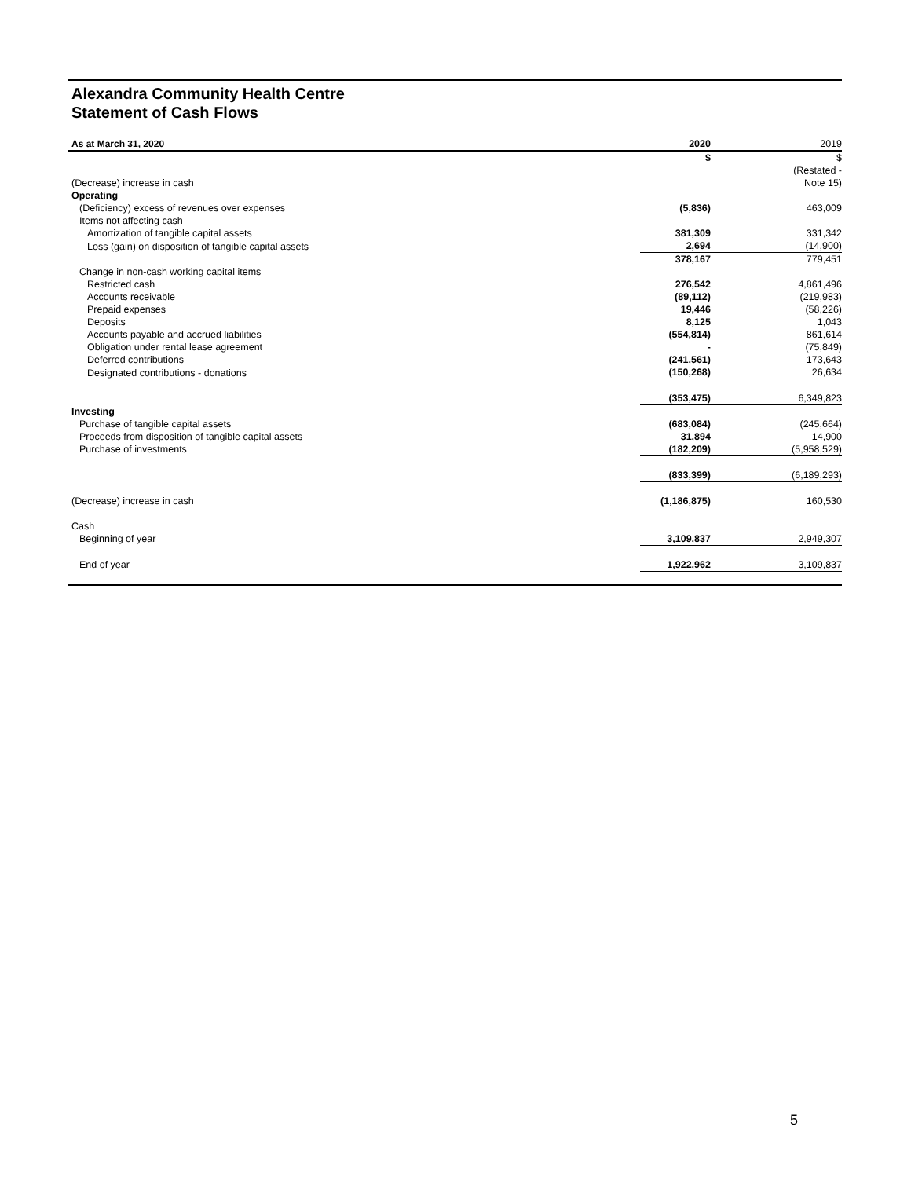Alexandra Community Health Centre
Statement of Cash Flows
| As at March 31, 2020 | 2020 | 2019 |
| --- | --- | --- |
| | $ | $ |
| (Decrease) increase in cash | | (Restated - Note 15) |
| Operating | | |
| (Deficiency) excess of revenues over expenses | (5,836) | 463,009 |
| Items not affecting cash | | |
| Amortization of tangible capital assets | 381,309 | 331,342 |
| Loss (gain) on disposition of tangible capital assets | 2,694 | (14,900) |
| | 378,167 | 779,451 |
| Change in non-cash working capital items | | |
| Restricted cash | 276,542 | 4,861,496 |
| Accounts receivable | (89,112) | (219,983) |
| Prepaid expenses | 19,446 | (58,226) |
| Deposits | 8,125 | 1,043 |
| Accounts payable and accrued liabilities | (554,814) | 861,614 |
| Obligation under rental lease agreement | - | (75,849) |
| Deferred contributions | (241,561) | 173,643 |
| Designated contributions - donations | (150,268) | 26,634 |
| | (353,475) | 6,349,823 |
| Investing | | |
| Purchase of tangible capital assets | (683,084) | (245,664) |
| Proceeds from disposition of tangible capital assets | 31,894 | 14,900 |
| Purchase of investments | (182,209) | (5,958,529) |
| | (833,399) | (6,189,293) |
| (Decrease) increase in cash | (1,186,875) | 160,530 |
| Cash | | |
| Beginning of year | 3,109,837 | 2,949,307 |
| End of year | 1,922,962 | 3,109,837 |
5